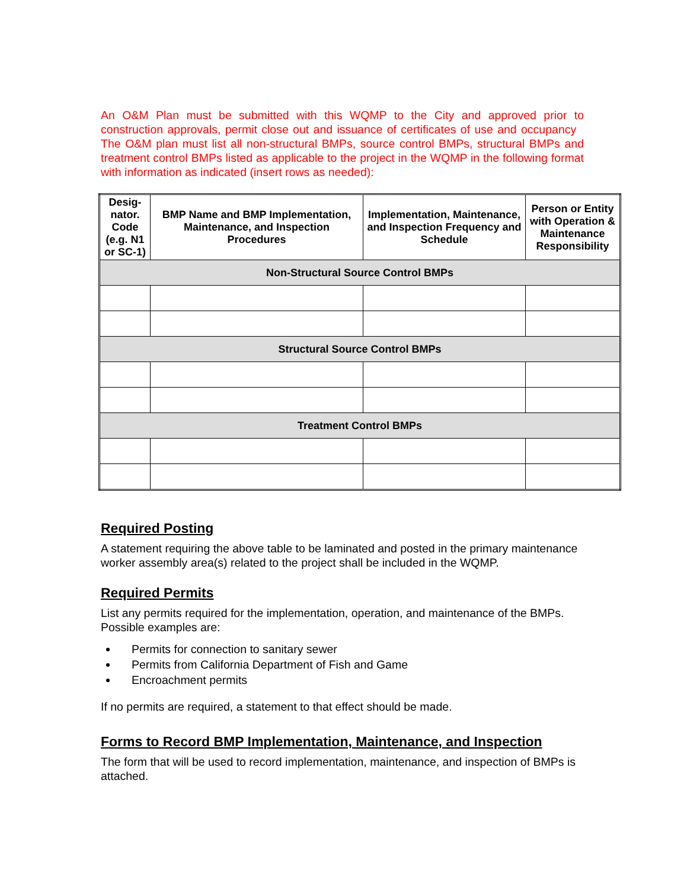An O&M Plan must be submitted with this WQMP to the City and approved prior to construction approvals, permit close out and issuance of certificates of use and occupancy The O&M plan must list all non-structural BMPs, source control BMPs, structural BMPs and treatment control BMPs listed as applicable to the project in the WQMP in the following format with information as indicated (insert rows as needed):
| Desig-nator. Code (e.g. N1 or SC-1) | BMP Name and BMP Implementation, Maintenance, and Inspection Procedures | Implementation, Maintenance, and Inspection Frequency and Schedule | Person or Entity with Operation & Maintenance Responsibility |
| --- | --- | --- | --- |
| Non-Structural Source Control BMPs | | | |
| Structural Source Control BMPs | | | |
| Treatment Control BMPs | | | |
Required Posting
A statement requiring the above table to be laminated and posted in the primary maintenance worker assembly area(s) related to the project shall be included in the WQMP.
Required Permits
List any permits required for the implementation, operation, and maintenance of the BMPs. Possible examples are:
Permits for connection to sanitary sewer
Permits from California Department of Fish and Game
Encroachment permits
If no permits are required, a statement to that effect should be made.
Forms to Record BMP Implementation, Maintenance, and Inspection
The form that will be used to record implementation, maintenance, and inspection of BMPs is attached.